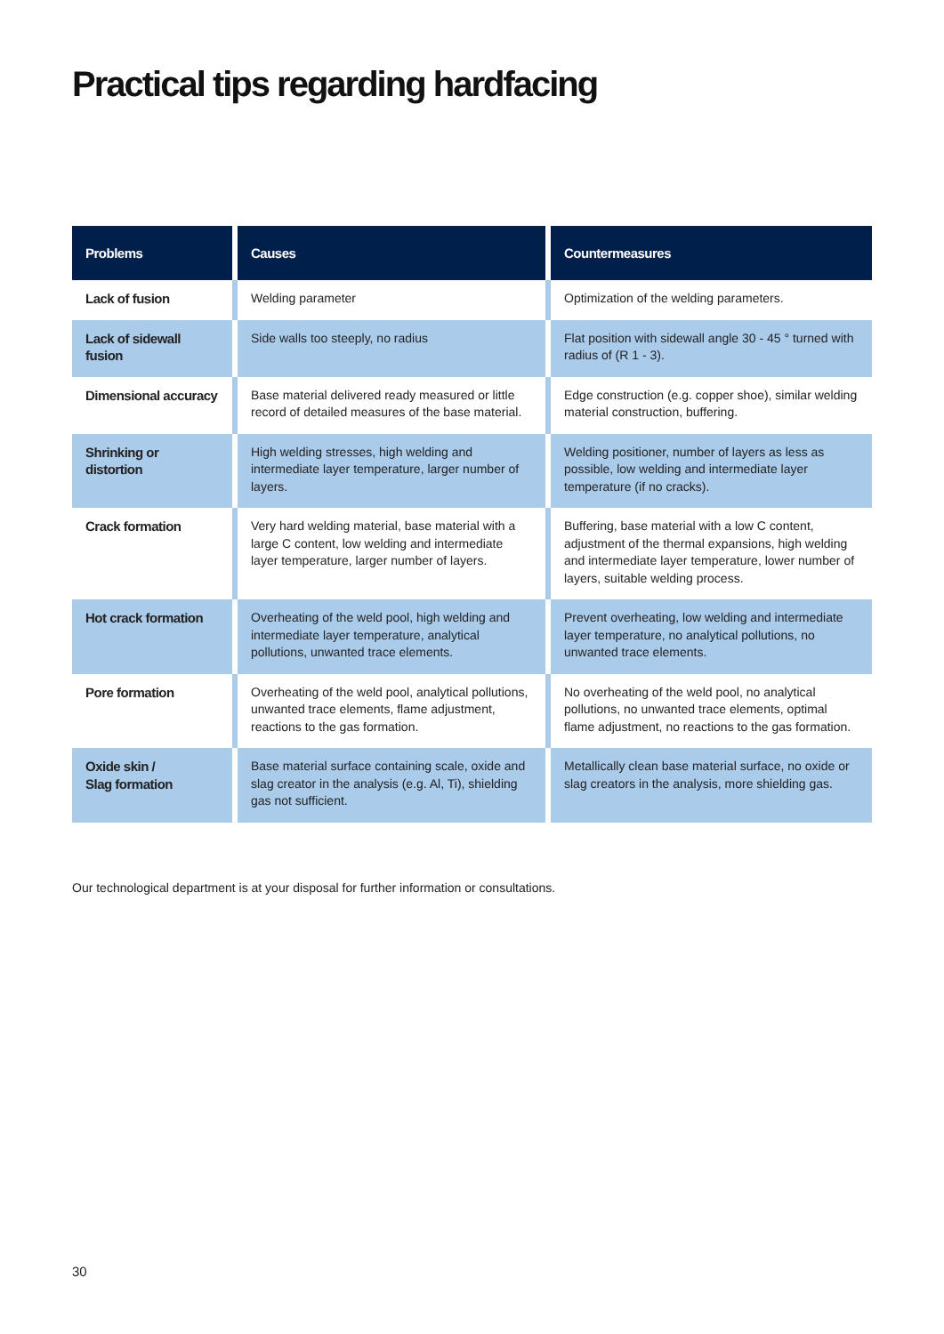Practical tips regarding hardfacing
| Problems | Causes | Countermeasures |
| --- | --- | --- |
| Lack of fusion | Welding parameter | Optimization of the welding parameters. |
| Lack of sidewall fusion | Side walls too steeply, no radius | Flat position with sidewall angle 30 - 45 ° turned with radius of (R 1 - 3). |
| Dimensional accuracy | Base material delivered ready measured or little record of detailed measures of the base material. | Edge construction (e.g. copper shoe), similar welding material construction, buffering. |
| Shrinking or distortion | High welding stresses, high welding and intermediate layer temperature, larger number of layers. | Welding positioner, number of layers as less as possible, low welding and intermediate layer temperature (if no cracks). |
| Crack formation | Very hard welding material, base material with a large C content, low welding and intermediate layer temperature, larger number of layers. | Buffering, base material with a low C content, adjustment of the thermal expansions, high welding and intermediate layer temperature, lower number of layers, suitable welding process. |
| Hot crack formation | Overheating of the weld pool, high welding and intermediate layer temperature, analytical pollutions, unwanted trace elements. | Prevent overheating, low welding and intermediate layer temperature, no analytical pollutions, no unwanted trace elements. |
| Pore formation | Overheating of the weld pool, analytical pollutions, unwanted trace elements, flame adjustment, reactions to the gas formation. | No overheating of the weld pool, no analytical pollutions, no unwanted trace elements, optimal flame adjustment, no reactions to the gas formation. |
| Oxide skin / Slag formation | Base material surface containing scale, oxide and slag creator in the analysis (e.g. Al, Ti), shielding gas not sufficient. | Metallically clean base material surface, no oxide or slag creators in the analysis, more shielding gas. |
Our technological department is at your disposal for further information or consultations.
30